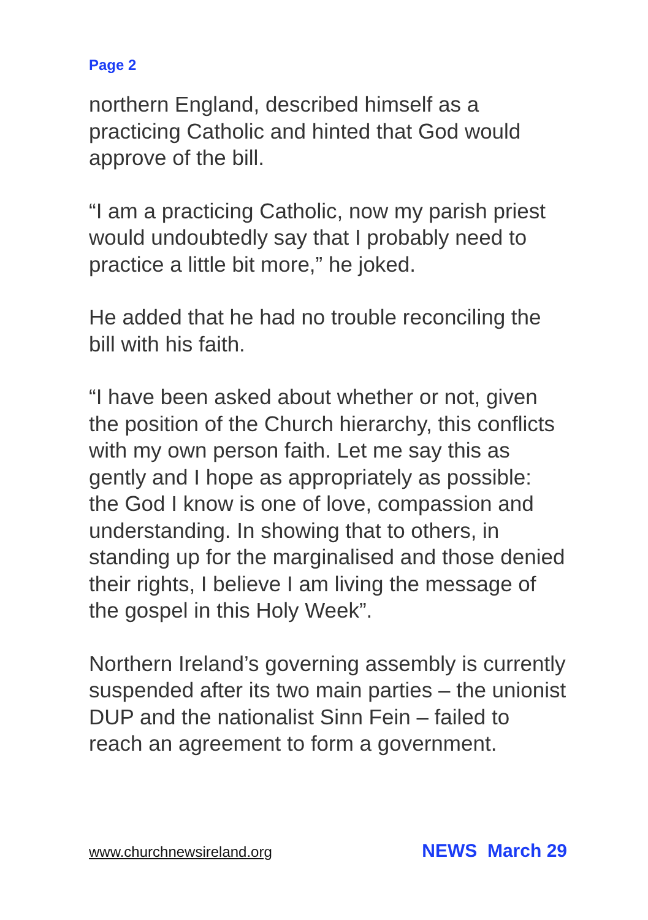Page 2
northern England, described himself as a practicing Catholic and hinted that God would approve of the bill.
“I am a practicing Catholic, now my parish priest would undoubtedly say that I probably need to practice a little bit more,” he joked.
He added that he had no trouble reconciling the bill with his faith.
“I have been asked about whether or not, given the position of the Church hierarchy, this conflicts with my own person faith. Let me say this as gently and I hope as appropriately as possible: the God I know is one of love, compassion and understanding. In showing that to others, in standing up for the marginalised and those denied their rights, I believe I am living the message of the gospel in this Holy Week”.
Northern Ireland’s governing assembly is currently suspended after its two main parties – the unionist DUP and the nationalist Sinn Fein – failed to reach an agreement to form a government.
www.churchnewsireland.org NEWS March 29